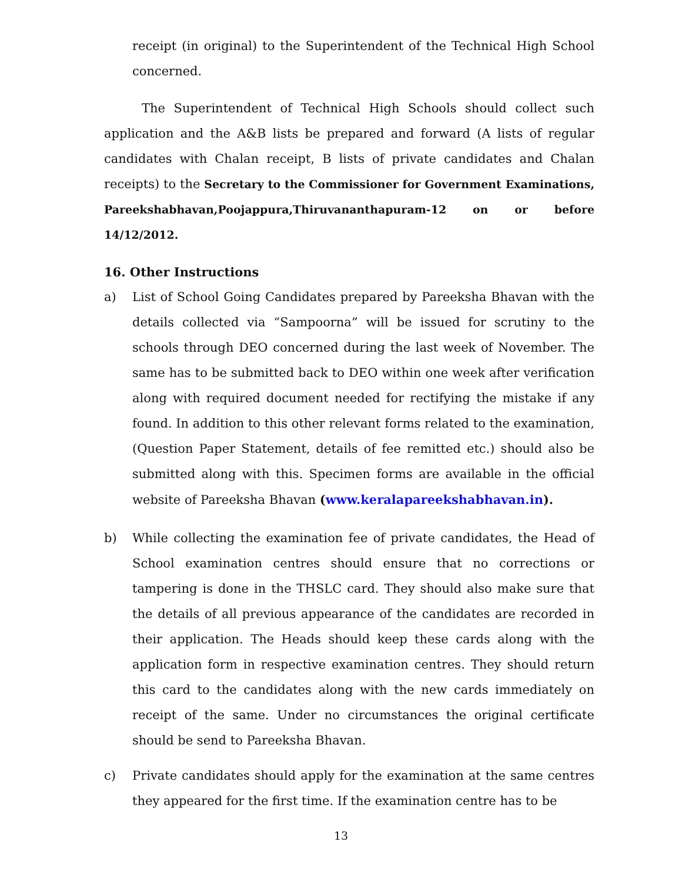receipt (in original) to the Superintendent of the Technical High School concerned.
The Superintendent of Technical High Schools should collect such application and the A&B lists be prepared and forward (A lists of regular candidates with Chalan receipt, B lists of private candidates and Chalan receipts) to the Secretary to the Commissioner for Government Examinations, Pareekshabhavan,Poojappura,Thiruvananthapuram-12 on or before 14/12/2012.
16. Other Instructions
a) List of School Going Candidates prepared by Pareeksha Bhavan with the details collected via “Sampoorna” will be issued for scrutiny to the schools through DEO concerned during the last week of November. The same has to be submitted back to DEO within one week after verification along with required document needed for rectifying the mistake if any found. In addition to this other relevant forms related to the examination, (Question Paper Statement, details of fee remitted etc.) should also be submitted along with this. Specimen forms are available in the official website of Pareeksha Bhavan (www.keralapareekshabhavan.in).
b) While collecting the examination fee of private candidates, the Head of School examination centres should ensure that no corrections or tampering is done in the THSLC card. They should also make sure that the details of all previous appearance of the candidates are recorded in their application. The Heads should keep these cards along with the application form in respective examination centres. They should return this card to the candidates along with the new cards immediately on receipt of the same. Under no circumstances the original certificate should be send to Pareeksha Bhavan.
c) Private candidates should apply for the examination at the same centres they appeared for the first time. If the examination centre has to be
13